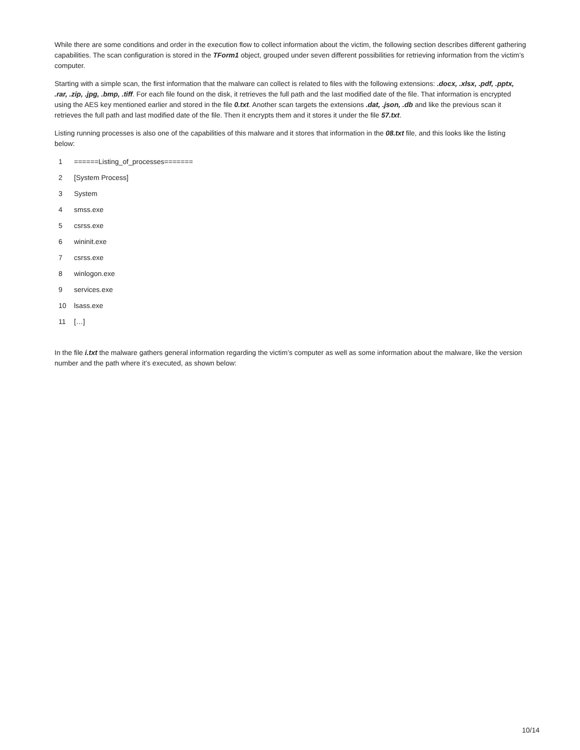While there are some conditions and order in the execution flow to collect information about the victim, the following section describes different gathering capabilities. The scan configuration is stored in the TForm1 object, grouped under seven different possibilities for retrieving information from the victim’s computer.
Starting with a simple scan, the first information that the malware can collect is related to files with the following extensions: .docx, .xlsx, .pdf, .pptx, .rar, .zip, .jpg, .bmp, .tiff. For each file found on the disk, it retrieves the full path and the last modified date of the file. That information is encrypted using the AES key mentioned earlier and stored in the file 0.txt. Another scan targets the extensions .dat, .json, .db and like the previous scan it retrieves the full path and last modified date of the file. Then it encrypts them and it stores it under the file 57.txt.
Listing running processes is also one of the capabilities of this malware and it stores that information in the 08.txt file, and this looks like the listing below:
| 1 | ======Listing_of_processes======= |
| 2 | [System Process] |
| 3 | System |
| 4 | smss.exe |
| 5 | csrss.exe |
| 6 | wininit.exe |
| 7 | csrss.exe |
| 8 | winlogon.exe |
| 9 | services.exe |
| 10 | lsass.exe |
| 11 | […] |
In the file i.txt the malware gathers general information regarding the victim’s computer as well as some information about the malware, like the version number and the path where it’s executed, as shown below:
10/14